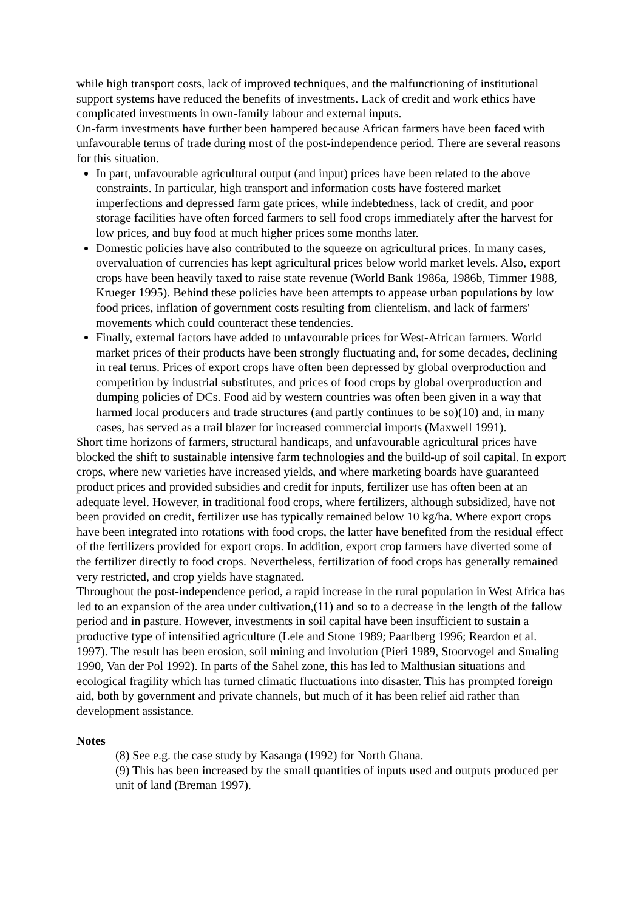while high transport costs, lack of improved techniques, and the malfunctioning of institutional support systems have reduced the benefits of investments. Lack of credit and work ethics have complicated investments in own-family labour and external inputs.
On-farm investments have further been hampered because African farmers have been faced with unfavourable terms of trade during most of the post-independence period. There are several reasons for this situation.
In part, unfavourable agricultural output (and input) prices have been related to the above constraints. In particular, high transport and information costs have fostered market imperfections and depressed farm gate prices, while indebtedness, lack of credit, and poor storage facilities have often forced farmers to sell food crops immediately after the harvest for low prices, and buy food at much higher prices some months later.
Domestic policies have also contributed to the squeeze on agricultural prices. In many cases, overvaluation of currencies has kept agricultural prices below world market levels. Also, export crops have been heavily taxed to raise state revenue (World Bank 1986a, 1986b, Timmer 1988, Krueger 1995). Behind these policies have been attempts to appease urban populations by low food prices, inflation of government costs resulting from clientelism, and lack of farmers' movements which could counteract these tendencies.
Finally, external factors have added to unfavourable prices for West-African farmers. World market prices of their products have been strongly fluctuating and, for some decades, declining in real terms. Prices of export crops have often been depressed by global overproduction and competition by industrial substitutes, and prices of food crops by global overproduction and dumping policies of DCs. Food aid by western countries was often been given in a way that harmed local producers and trade structures (and partly continues to be so)(10) and, in many cases, has served as a trail blazer for increased commercial imports (Maxwell 1991).
Short time horizons of farmers, structural handicaps, and unfavourable agricultural prices have blocked the shift to sustainable intensive farm technologies and the build-up of soil capital. In export crops, where new varieties have increased yields, and where marketing boards have guaranteed product prices and provided subsidies and credit for inputs, fertilizer use has often been at an adequate level. However, in traditional food crops, where fertilizers, although subsidized, have not been provided on credit, fertilizer use has typically remained below 10 kg/ha. Where export crops have been integrated into rotations with food crops, the latter have benefited from the residual effect of the fertilizers provided for export crops. In addition, export crop farmers have diverted some of the fertilizer directly to food crops. Nevertheless, fertilization of food crops has generally remained very restricted, and crop yields have stagnated.
Throughout the post-independence period, a rapid increase in the rural population in West Africa has led to an expansion of the area under cultivation,(11) and so to a decrease in the length of the fallow period and in pasture. However, investments in soil capital have been insufficient to sustain a productive type of intensified agriculture (Lele and Stone 1989; Paarlberg 1996; Reardon et al. 1997). The result has been erosion, soil mining and involution (Pieri 1989, Stoorvogel and Smaling 1990, Van der Pol 1992). In parts of the Sahel zone, this has led to Malthusian situations and ecological fragility which has turned climatic fluctuations into disaster. This has prompted foreign aid, both by government and private channels, but much of it has been relief aid rather than development assistance.
Notes
(8) See e.g. the case study by Kasanga (1992) for North Ghana.
(9) This has been increased by the small quantities of inputs used and outputs produced per unit of land (Breman 1997).